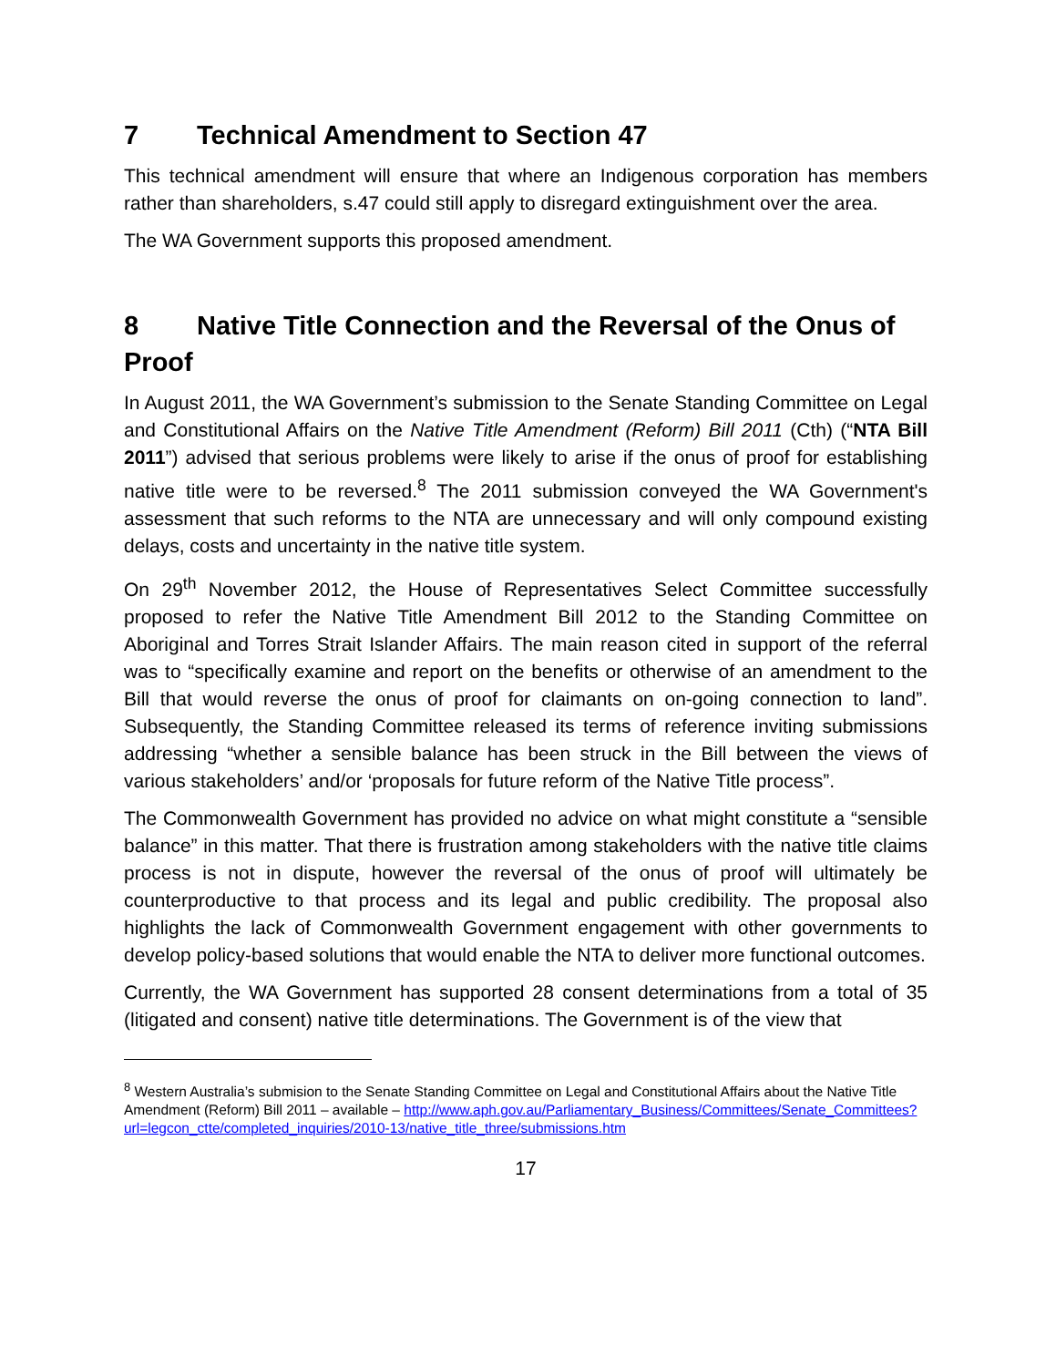7 Technical Amendment to Section 47
This technical amendment will ensure that where an Indigenous corporation has members rather than shareholders, s.47 could still apply to disregard extinguishment over the area.
The WA Government supports this proposed amendment.
8 Native Title Connection and the Reversal of the Onus of Proof
In August 2011, the WA Government’s submission to the Senate Standing Committee on Legal and Constitutional Affairs on the Native Title Amendment (Reform) Bill 2011 (Cth) (“NTA Bill 2011”) advised that serious problems were likely to arise if the onus of proof for establishing native title were to be reversed.<sup>8</sup> The 2011 submission conveyed the WA Government's assessment that such reforms to the NTA are unnecessary and will only compound existing delays, costs and uncertainty in the native title system.
On 29<sup>th</sup> November 2012, the House of Representatives Select Committee successfully proposed to refer the Native Title Amendment Bill 2012 to the Standing Committee on Aboriginal and Torres Strait Islander Affairs. The main reason cited in support of the referral was to “specifically examine and report on the benefits or otherwise of an amendment to the Bill that would reverse the onus of proof for claimants on on-going connection to land”. Subsequently, the Standing Committee released its terms of reference inviting submissions addressing “whether a sensible balance has been struck in the Bill between the views of various stakeholders’ and/or ‘proposals for future reform of the Native Title process”.
The Commonwealth Government has provided no advice on what might constitute a “sensible balance” in this matter. That there is frustration among stakeholders with the native title claims process is not in dispute, however the reversal of the onus of proof will ultimately be counterproductive to that process and its legal and public credibility. The proposal also highlights the lack of Commonwealth Government engagement with other governments to develop policy-based solutions that would enable the NTA to deliver more functional outcomes.
Currently, the WA Government has supported 28 consent determinations from a total of 35 (litigated and consent) native title determinations. The Government is of the view that
<sup>8</sup> Western Australia’s submision to the Senate Standing Committee on Legal and Constitutional Affairs about the Native Title Amendment (Reform) Bill 2011 – available – http://www.aph.gov.au/Parliamentary_Business/Committees/Senate_Committees?url=legcon_ctte/completed_inquiries/2010-13/native_title_three/submissions.htm
17